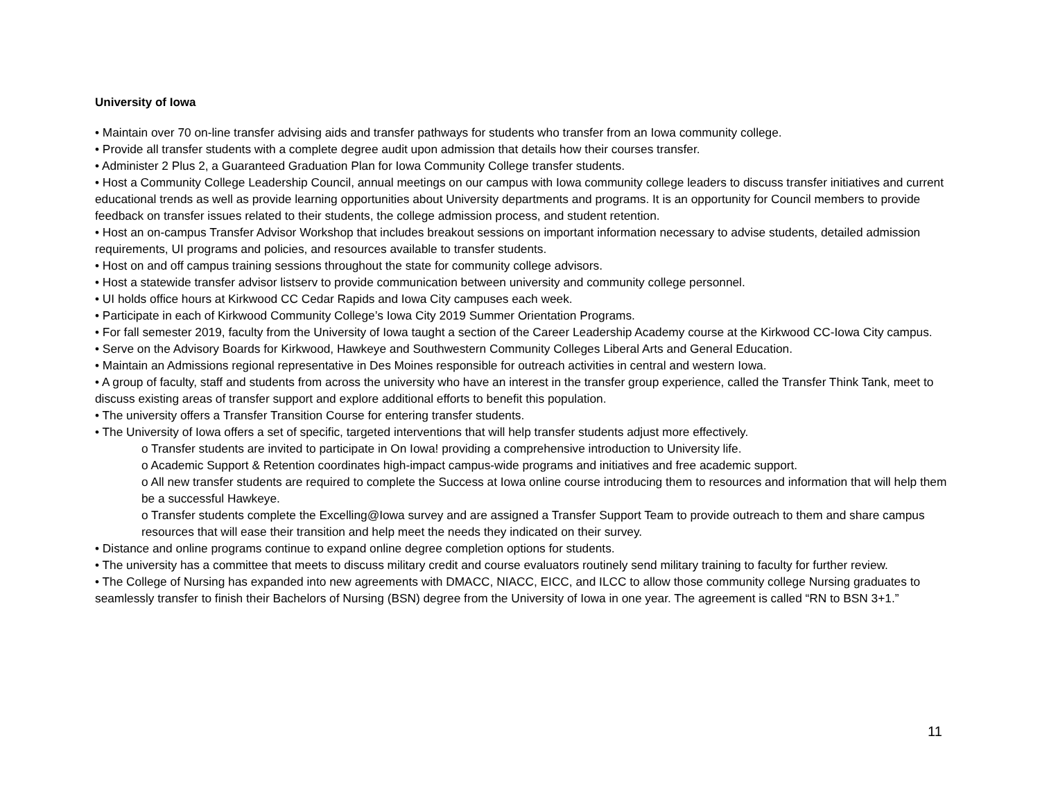University of Iowa
• Maintain over 70 on-line transfer advising aids and transfer pathways for students who transfer from an Iowa community college.
• Provide all transfer students with a complete degree audit upon admission that details how their courses transfer.
• Administer 2 Plus 2, a Guaranteed Graduation Plan for Iowa Community College transfer students.
• Host a Community College Leadership Council, annual meetings on our campus with Iowa community college leaders to discuss transfer initiatives and current educational trends as well as provide learning opportunities about University departments and programs. It is an opportunity for Council members to provide feedback on transfer issues related to their students, the college admission process, and student retention.
• Host an on-campus Transfer Advisor Workshop that includes breakout sessions on important information necessary to advise students, detailed admission requirements, UI programs and policies, and resources available to transfer students.
• Host on and off campus training sessions throughout the state for community college advisors.
• Host a statewide transfer advisor listserv to provide communication between university and community college personnel.
• UI holds office hours at Kirkwood CC Cedar Rapids and Iowa City campuses each week.
• Participate in each of Kirkwood Community College’s Iowa City 2019 Summer Orientation Programs.
• For fall semester 2019, faculty from the University of Iowa taught a section of the Career Leadership Academy course at the Kirkwood CC-Iowa City campus.
• Serve on the Advisory Boards for Kirkwood, Hawkeye and Southwestern Community Colleges Liberal Arts and General Education.
• Maintain an Admissions regional representative in Des Moines responsible for outreach activities in central and western Iowa.
• A group of faculty, staff and students from across the university who have an interest in the transfer group experience, called the Transfer Think Tank, meet to discuss existing areas of transfer support and explore additional efforts to benefit this population.
• The university offers a Transfer Transition Course for entering transfer students.
• The University of Iowa offers a set of specific, targeted interventions that will help transfer students adjust more effectively.
o Transfer students are invited to participate in On Iowa! providing a comprehensive introduction to University life.
o Academic Support & Retention coordinates high-impact campus-wide programs and initiatives and free academic support.
o All new transfer students are required to complete the Success at Iowa online course introducing them to resources and information that will help them be a successful Hawkeye.
o Transfer students complete the Excelling@Iowa survey and are assigned a Transfer Support Team to provide outreach to them and share campus resources that will ease their transition and help meet the needs they indicated on their survey.
• Distance and online programs continue to expand online degree completion options for students.
• The university has a committee that meets to discuss military credit and course evaluators routinely send military training to faculty for further review.
• The College of Nursing has expanded into new agreements with DMACC, NIACC, EICC, and ILCC to allow those community college Nursing graduates to seamlessly transfer to finish their Bachelors of Nursing (BSN) degree from the University of Iowa in one year. The agreement is called “RN to BSN 3+1.”
11